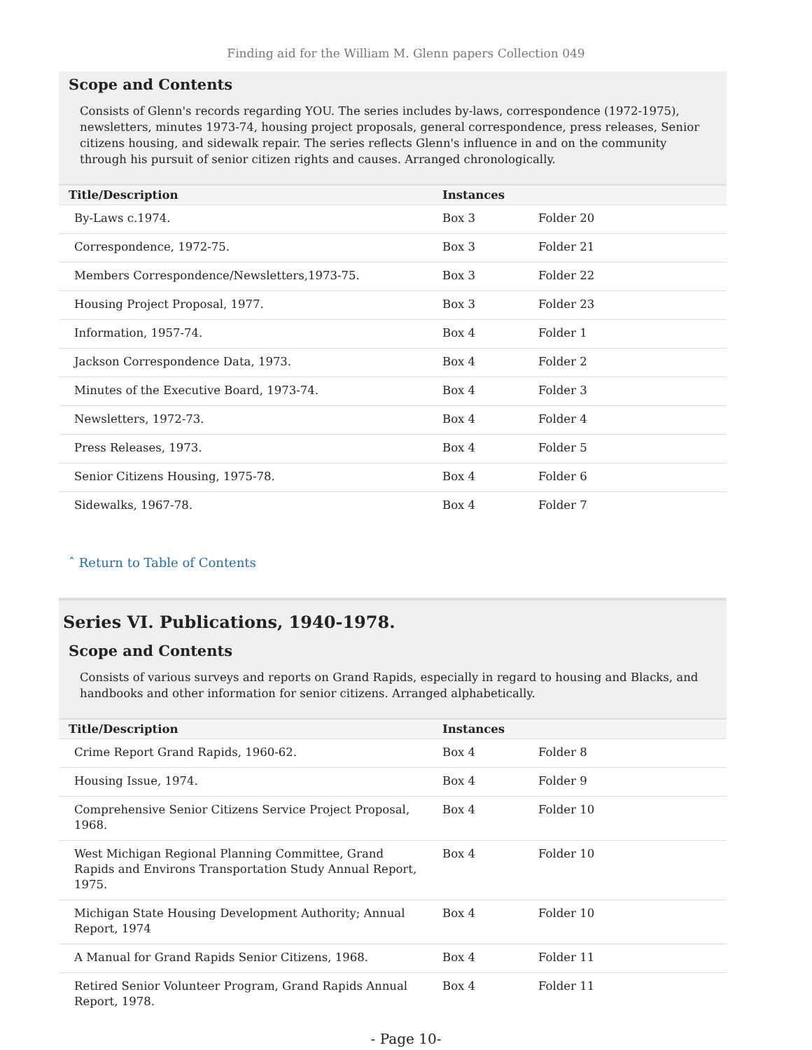Finding aid for the William M. Glenn papers Collection 049
Scope and Contents
Consists of Glenn's records regarding YOU. The series includes by-laws, correspondence (1972-1975), newsletters, minutes 1973-74, housing project proposals, general correspondence, press releases, Senior citizens housing, and sidewalk repair. The series reflects Glenn's influence in and on the community through his pursuit of senior citizen rights and causes. Arranged chronologically.
| Title/Description | Instances | |
| --- | --- | --- |
| By-Laws c.1974. | Box 3 | Folder 20 |
| Correspondence, 1972-75. | Box 3 | Folder 21 |
| Members Correspondence/Newsletters,1973-75. | Box 3 | Folder 22 |
| Housing Project Proposal, 1977. | Box 3 | Folder 23 |
| Information, 1957-74. | Box 4 | Folder 1 |
| Jackson Correspondence Data, 1973. | Box 4 | Folder 2 |
| Minutes of the Executive Board, 1973-74. | Box 4 | Folder 3 |
| Newsletters, 1972-73. | Box 4 | Folder 4 |
| Press Releases, 1973. | Box 4 | Folder 5 |
| Senior Citizens Housing, 1975-78. | Box 4 | Folder 6 |
| Sidewalks, 1967-78. | Box 4 | Folder 7 |
ˆ Return to Table of Contents
Series VI. Publications, 1940-1978.
Scope and Contents
Consists of various surveys and reports on Grand Rapids, especially in regard to housing and Blacks, and handbooks and other information for senior citizens. Arranged alphabetically.
| Title/Description | Instances | |
| --- | --- | --- |
| Crime Report Grand Rapids, 1960-62. | Box 4 | Folder 8 |
| Housing Issue, 1974. | Box 4 | Folder 9 |
| Comprehensive Senior Citizens Service Project Proposal, 1968. | Box 4 | Folder 10 |
| West Michigan Regional Planning Committee, Grand Rapids and Environs Transportation Study Annual Report, 1975. | Box 4 | Folder 10 |
| Michigan State Housing Development Authority; Annual Report, 1974 | Box 4 | Folder 10 |
| A Manual for Grand Rapids Senior Citizens, 1968. | Box 4 | Folder 11 |
| Retired Senior Volunteer Program, Grand Rapids Annual Report, 1978. | Box 4 | Folder 11 |
- Page 10-